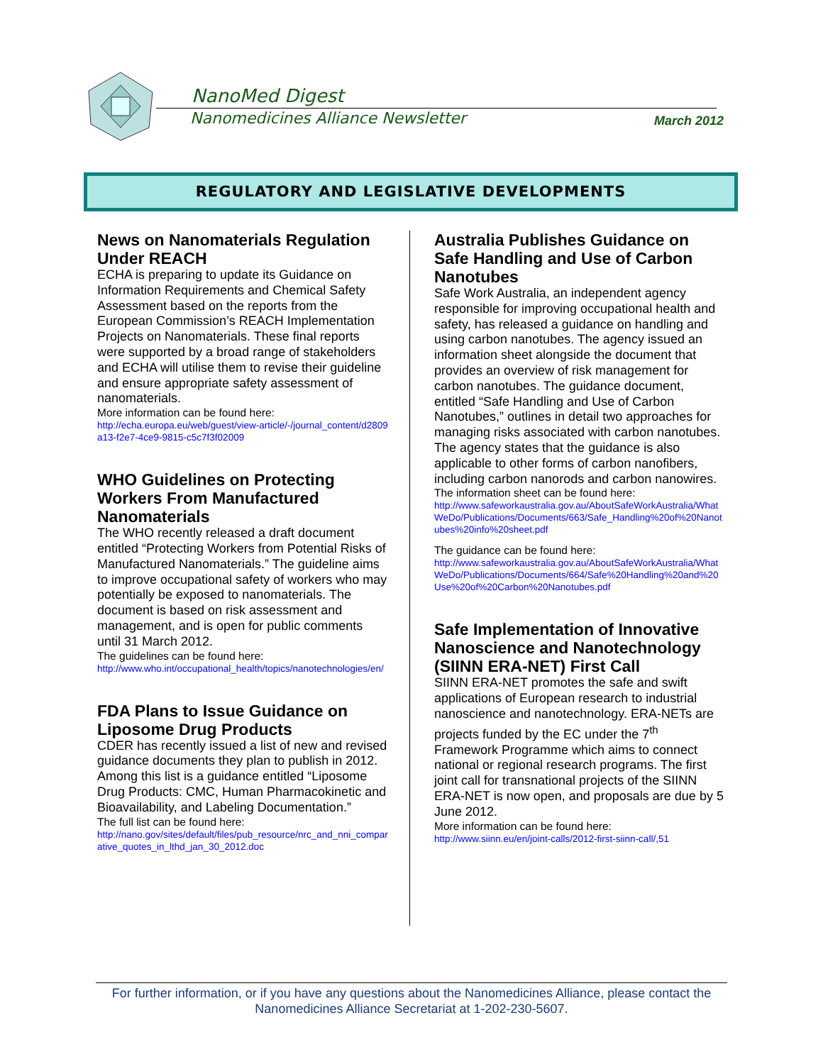NanoMed Digest
Nanomedicines Alliance Newsletter
March 2012
REGULATORY AND LEGISLATIVE DEVELOPMENTS
News on Nanomaterials Regulation Under REACH
ECHA is preparing to update its Guidance on Information Requirements and Chemical Safety Assessment based on the reports from the European Commission’s REACH Implementation Projects on Nanomaterials. These final reports were supported by a broad range of stakeholders and ECHA will utilise them to revise their guideline and ensure appropriate safety assessment of nanomaterials.
More information can be found here:
http://echa.europa.eu/web/guest/view-article/-/journal_content/d2809a13-f2e7-4ce9-9815-c5c7f3f02009
WHO Guidelines on Protecting Workers From Manufactured Nanomaterials
The WHO recently released a draft document entitled “Protecting Workers from Potential Risks of Manufactured Nanomaterials.” The guideline aims to improve occupational safety of workers who may potentially be exposed to nanomaterials. The document is based on risk assessment and management, and is open for public comments until 31 March 2012.
The guidelines can be found here:
http://www.who.int/occupational_health/topics/nanotechnologies/en/
FDA Plans to Issue Guidance on Liposome Drug Products
CDER has recently issued a list of new and revised guidance documents they plan to publish in 2012. Among this list is a guidance entitled “Liposome Drug Products: CMC, Human Pharmacokinetic and Bioavailability, and Labeling Documentation.”
The full list can be found here:
http://nano.gov/sites/default/files/pub_resource/nrc_and_nni_comparative_quotes_in_lthd_jan_30_2012.doc
Australia Publishes Guidance on Safe Handling and Use of Carbon Nanotubes
Safe Work Australia, an independent agency responsible for improving occupational health and safety, has released a guidance on handling and using carbon nanotubes. The agency issued an information sheet alongside the document that provides an overview of risk management for carbon nanotubes. The guidance document, entitled “Safe Handling and Use of Carbon Nanotubes,” outlines in detail two approaches for managing risks associated with carbon nanotubes. The agency states that the guidance is also applicable to other forms of carbon nanofibers, including carbon nanorods and carbon nanowires.
The information sheet can be found here:
http://www.safeworkaustralia.gov.au/AboutSafeWorkAustralia/WhatWeDo/Publications/Documents/663/Safe_Handling%20of%20Nanotubes%20info%20sheet.pdf
The guidance can be found here:
http://www.safeworkaustralia.gov.au/AboutSafeWorkAustralia/WhatWeDo/Publications/Documents/664/Safe%20Handling%20and%20Use%20of%20Carbon%20Nanotubes.pdf
Safe Implementation of Innovative Nanoscience and Nanotechnology (SIINN ERA-NET) First Call
SIINN ERA-NET promotes the safe and swift applications of European research to industrial nanoscience and nanotechnology. ERA-NETs are projects funded by the EC under the 7<sup>th</sup> Framework Programme which aims to connect national or regional research programs. The first joint call for transnational projects of the SIINN ERA-NET is now open, and proposals are due by 5 June 2012.
More information can be found here:
http://www.siinn.eu/en/joint-calls/2012-first-siinn-call/,51
For further information, or if you have any questions about the Nanomedicines Alliance, please contact the Nanomedicines Alliance Secretariat at 1-202-230-5607.